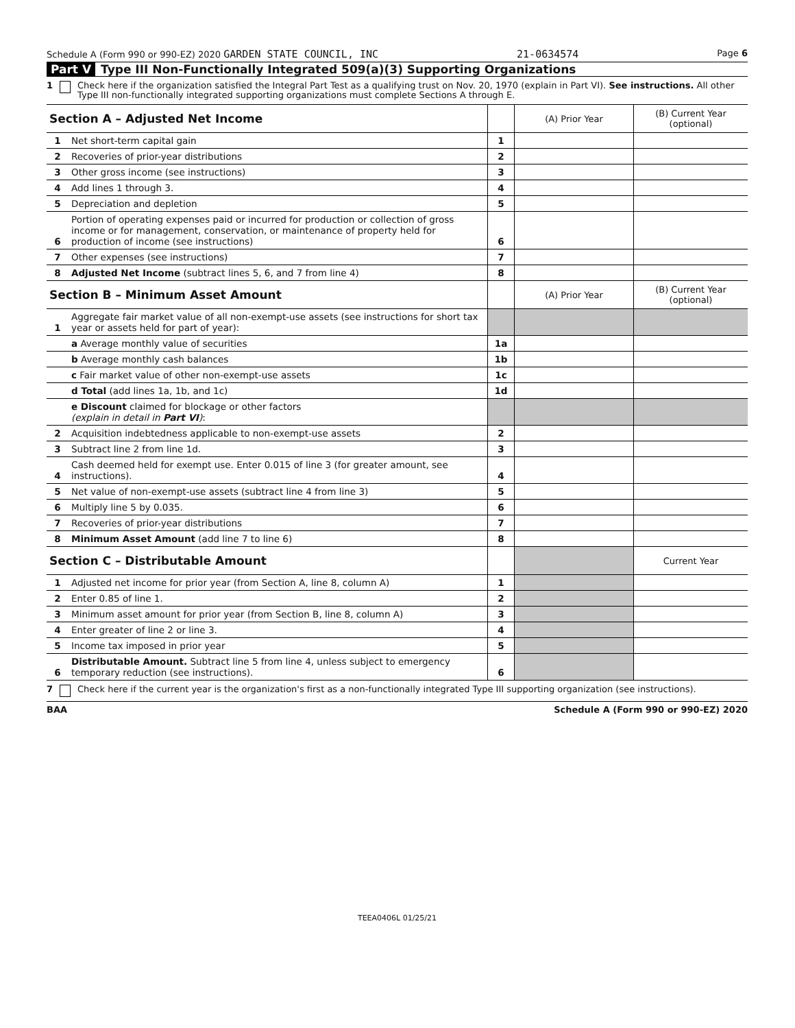Schedule A (Form 990 or 990-EZ) 2020 GARDEN STATE COUNCIL, INC 21-0634574 Page 6
Part V Type III Non-Functionally Integrated 509(a)(3) Supporting Organizations
1 Check here if the organization satisfied the Integral Part Test as a qualifying trust on Nov. 20, 1970 (explain in Part VI). See instructions. All other Type III non-functionally integrated supporting organizations must complete Sections A through E.
| Section A – Adjusted Net Income | | | (A) Prior Year | (B) Current Year (optional) |
| --- | --- | --- | --- | --- |
| 1 | Net short-term capital gain | 1 | | |
| 2 | Recoveries of prior-year distributions | 2 | | |
| 3 | Other gross income (see instructions) | 3 | | |
| 4 | Add lines 1 through 3. | 4 | | |
| 5 | Depreciation and depletion | 5 | | |
| 6 | Portion of operating expenses paid or incurred for production or collection of gross income or for management, conservation, or maintenance of property held for production of income (see instructions) | 6 | | |
| 7 | Other expenses (see instructions) | 7 | | |
| 8 | Adjusted Net Income (subtract lines 5, 6, and 7 from line 4) | 8 | | |
| Section B – Minimum Asset Amount | | | (A) Prior Year | (B) Current Year (optional) |
| 1 | Aggregate fair market value of all non-exempt-use assets (see instructions for short tax year or assets held for part of year): | | | |
| | a Average monthly value of securities | 1a | | |
| | b Average monthly cash balances | 1b | | |
| | c Fair market value of other non-exempt-use assets | 1c | | |
| | d Total (add lines 1a, 1b, and 1c) | 1d | | |
| | e Discount claimed for blockage or other factors (explain in detail in Part VI ) : | | | |
| 2 | Acquisition indebtedness applicable to non-exempt-use assets | 2 | | |
| 3 | Subtract line 2 from line 1d. | 3 | | |
| 4 | Cash deemed held for exempt use. Enter 0.015 of line 3 (for greater amount, see instructions). | 4 | | |
| 5 | Net value of non-exempt-use assets (subtract line 4 from line 3) | 5 | | |
| 6 | Multiply line 5 by 0.035. | 6 | | |
| 7 | Recoveries of prior-year distributions | 7 | | |
| 8 | Minimum Asset Amount (add line 7 to line 6) | 8 | | |
| Section C – Distributable Amount | | | | Current Year |
| 1 | Adjusted net income for prior year (from Section A, line 8, column A) | 1 | | |
| 2 | Enter 0.85 of line 1. | 2 | | |
| 3 | Minimum asset amount for prior year (from Section B, line 8, column A) | 3 | | |
| 4 | Enter greater of line 2 or line 3. | 4 | | |
| 5 | Income tax imposed in prior year | 5 | | |
| 6 | Distributable Amount. Subtract line 5 from line 4, unless subject to emergency temporary reduction (see instructions). | 6 | | |
7 Check here if the current year is the organization's first as a non-functionally integrated Type III supporting organization (see instructions).
BAA Schedule A (Form 990 or 990-EZ) 2020
TEEA0406L 01/25/21